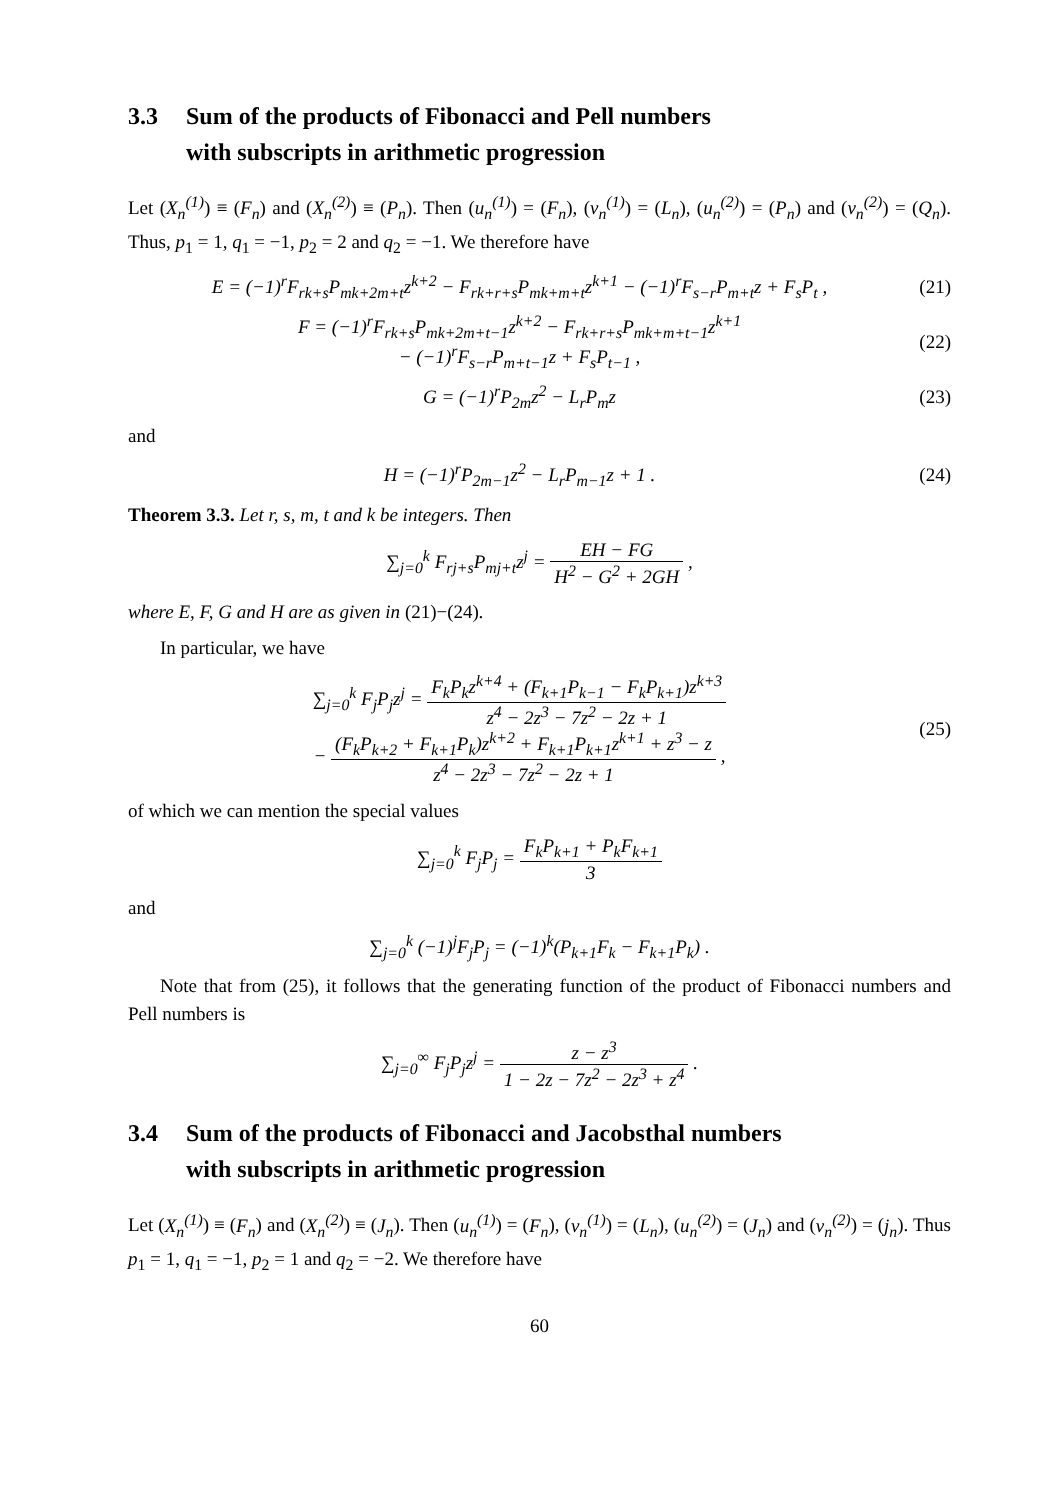3.3 Sum of the products of Fibonacci and Pell numbers
with subscripts in arithmetic progression
Let (X<sub>n</sub><sup>(1)</sup>) ≡ (F<sub>n</sub>) and (X<sub>n</sub><sup>(2)</sup>) ≡ (P<sub>n</sub>). Then (u<sub>n</sub><sup>(1)</sup>) = (F<sub>n</sub>), (v<sub>n</sub><sup>(1)</sup>) = (L<sub>n</sub>), (u<sub>n</sub><sup>(2)</sup>) = (P<sub>n</sub>) and (v<sub>n</sub><sup>(2)</sup>) = (Q<sub>n</sub>). Thus, p<sub>1</sub> = 1, q<sub>1</sub> = −1, p<sub>2</sub> = 2 and q<sub>2</sub> = −1. We therefore have
E = (−1)<sup>r</sup>F<sub>rk+s</sub>P<sub>mk+2m+t</sub>z<sup>k+2</sup> − F<sub>rk+r+s</sub>P<sub>mk+m+t</sub>z<sup>k+1</sup> − (−1)<sup>r</sup>F<sub>s−r</sub>P<sub>m+t</sub>z + F<sub>s</sub>P<sub>t</sub> , (21)
F = (−1)<sup>r</sup>F<sub>rk+s</sub>P<sub>mk+2m+t−1</sub>z<sup>k+2</sup> − F<sub>rk+r+s</sub>P<sub>mk+m+t−1</sub>z<sup>k+1</sup>
− (−1)<sup>r</sup>F<sub>s−r</sub>P<sub>m+t−1</sub>z + F<sub>s</sub>P<sub>t−1</sub> , (22)
G = (−1)<sup>r</sup>P<sub>2m</sub>z<sup>2</sup> − L<sub>r</sub>P<sub>m</sub>z (23)
and
H = (−1)<sup>r</sup>P<sub>2m−1</sub>z<sup>2</sup> − L<sub>r</sub>P<sub>m−1</sub>z + 1 . (24)
Theorem 3.3. Let r, s, m, t and k be integers. Then
∑<sub>j=0</sub><sup>k</sup> F<sub>rj+s</sub>P<sub>mj+t</sub>z<sup>j</sup> = EH − FG H<sup>2</sup> − G<sup>2</sup> + 2GH ,
where E, F, G and H are as given in (21)−(24).
In particular, we have
∑<sub>j=0</sub><sup>k</sup> F<sub>j</sub>P<sub>j</sub>z<sup>j</sup> = F<sub>k</sub>P<sub>k</sub>z<sup>k+4</sup> + (F<sub>k+1</sub>P<sub>k−1</sub> − F<sub>k</sub>P<sub>k+1</sub>)z<sup>k+3</sup> z<sup>4</sup> − 2z<sup>3</sup> − 7z<sup>2</sup> − 2z + 1
− (F<sub>k</sub>P<sub>k+2</sub> + F<sub>k+1</sub>P<sub>k</sub>)z<sup>k+2</sup> + F<sub>k+1</sub>P<sub>k+1</sub>z<sup>k+1</sup> + z<sup>3</sup> − z z<sup>4</sup> − 2z<sup>3</sup> − 7z<sup>2</sup> − 2z + 1 , (25)
of which we can mention the special values
∑<sub>j=0</sub><sup>k</sup> F<sub>j</sub>P<sub>j</sub> = F<sub>k</sub>P<sub>k+1</sub> + P<sub>k</sub>F<sub>k+1</sub> 3
and
∑<sub>j=0</sub><sup>k</sup> (−1)<sup>j</sup>F<sub>j</sub>P<sub>j</sub> = (−1)<sup>k</sup>(P<sub>k+1</sub>F<sub>k</sub> − F<sub>k+1</sub>P<sub>k</sub>) .
Note that from (25), it follows that the generating function of the product of Fibonacci numbers and Pell numbers is
∑<sub>j=0</sub><sup>∞</sup> F<sub>j</sub>P<sub>j</sub>z<sup>j</sup> = z − z<sup>3</sup> 1 − 2z − 7z<sup>2</sup> − 2z<sup>3</sup> + z<sup>4</sup> .
3.4 Sum of the products of Fibonacci and Jacobsthal numbers
with subscripts in arithmetic progression
Let (X<sub>n</sub><sup>(1)</sup>) ≡ (F<sub>n</sub>) and (X<sub>n</sub><sup>(2)</sup>) ≡ (J<sub>n</sub>). Then (u<sub>n</sub><sup>(1)</sup>) = (F<sub>n</sub>), (v<sub>n</sub><sup>(1)</sup>) = (L<sub>n</sub>), (u<sub>n</sub><sup>(2)</sup>) = (J<sub>n</sub>) and (v<sub>n</sub><sup>(2)</sup>) = (j<sub>n</sub>). Thus p<sub>1</sub> = 1, q<sub>1</sub> = −1, p<sub>2</sub> = 1 and q<sub>2</sub> = −2. We therefore have
60